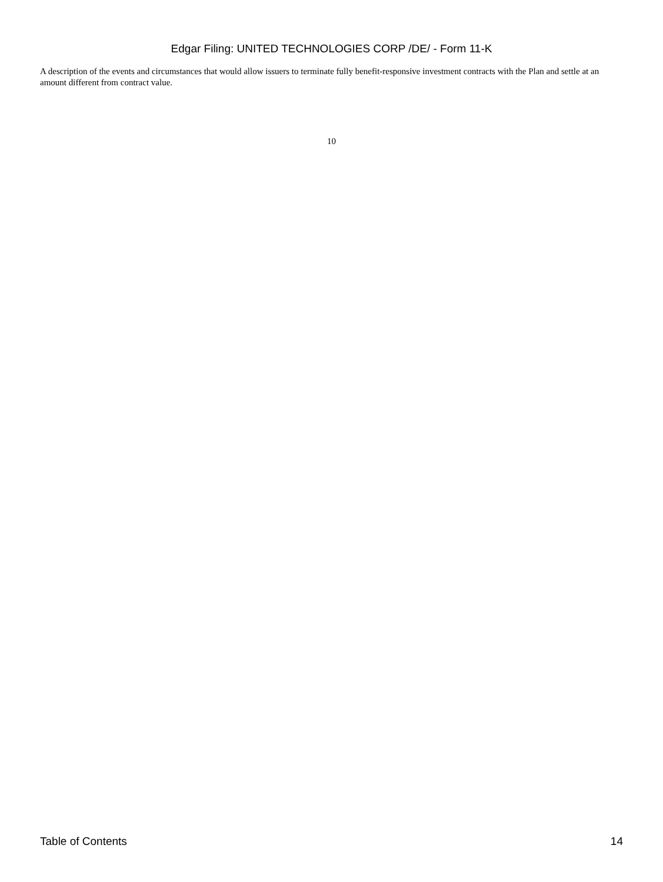Edgar Filing: UNITED TECHNOLOGIES CORP /DE/ - Form 11-K
A description of the events and circumstances that would allow issuers to terminate fully benefit-responsive investment contracts with the Plan and settle at an amount different from contract value.
10
Table of Contents 14